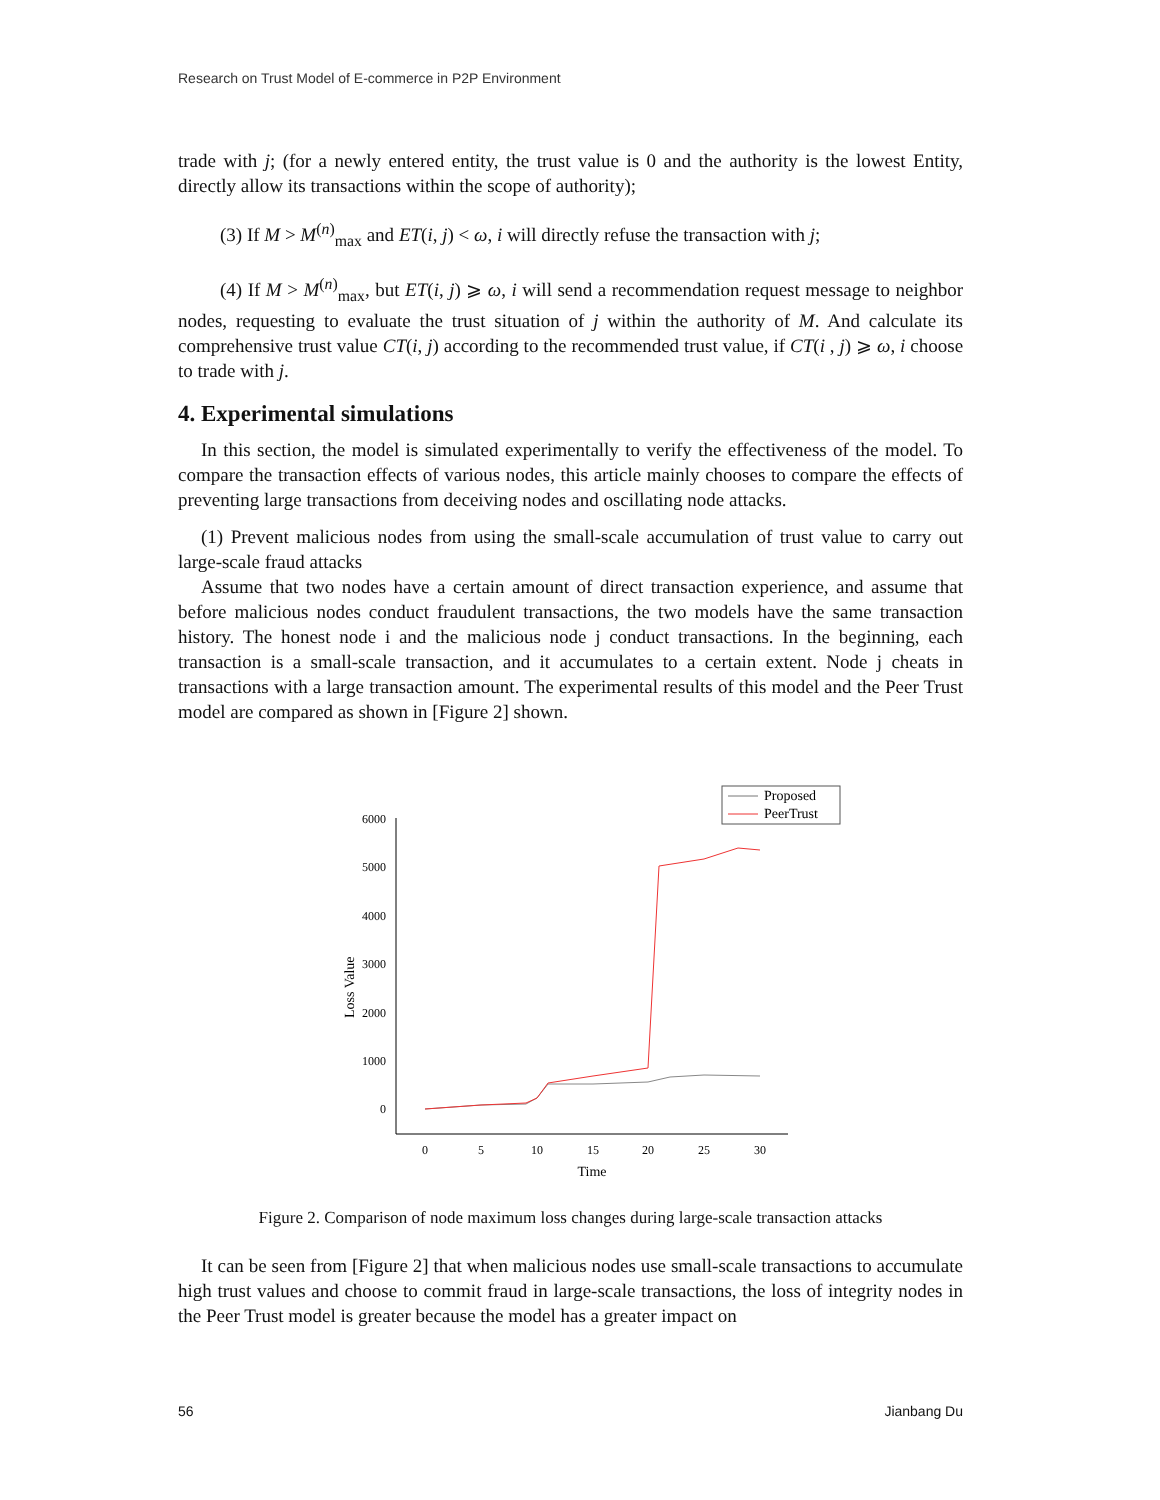Research on Trust Model of E-commerce in P2P Environment
trade with j; (for a newly entered entity, the trust value is 0 and the authority is the lowest Entity, directly allow its transactions within the scope of authority);
(3) If M > M<sup>(n)</sup><sub>max</sub> and ET(i, j) < ω, i will directly refuse the transaction with j;
(4) If M > M<sup>(n)</sup><sub>max</sub>, but ET(i, j) ⩾ ω, i will send a recommendation request message to neighbor nodes, requesting to evaluate the trust situation of j within the authority of M. And calculate its comprehensive trust value CT(i, j) according to the recommended trust value, if CT(i , j) ⩾ ω, i choose to trade with j.
4. Experimental simulations
In this section, the model is simulated experimentally to verify the effectiveness of the model. To compare the transaction effects of various nodes, this article mainly chooses to compare the effects of preventing large transactions from deceiving nodes and oscillating node attacks.
(1) Prevent malicious nodes from using the small-scale accumulation of trust value to carry out large-scale fraud attacks
Assume that two nodes have a certain amount of direct transaction experience, and assume that before malicious nodes conduct fraudulent transactions, the two models have the same transaction history. The honest node i and the malicious node j conduct transactions. In the beginning, each transaction is a small-scale transaction, and it accumulates to a certain extent. Node j cheats in transactions with a large transaction amount. The experimental results of this model and the Peer Trust model are compared as shown in [Figure 2] shown.
Proposed
PeerTrust
6000
5000
4000
3000
2000
1000
0
0
5
10
15
20
25
30
Time
Loss Value
Figure 2. Comparison of node maximum loss changes during large-scale transaction attacks
It can be seen from [Figure 2] that when malicious nodes use small-scale transactions to accumulate high trust values and choose to commit fraud in large-scale transactions, the loss of integrity nodes in the Peer Trust model is greater because the model has a greater impact on
56 Jianbang Du